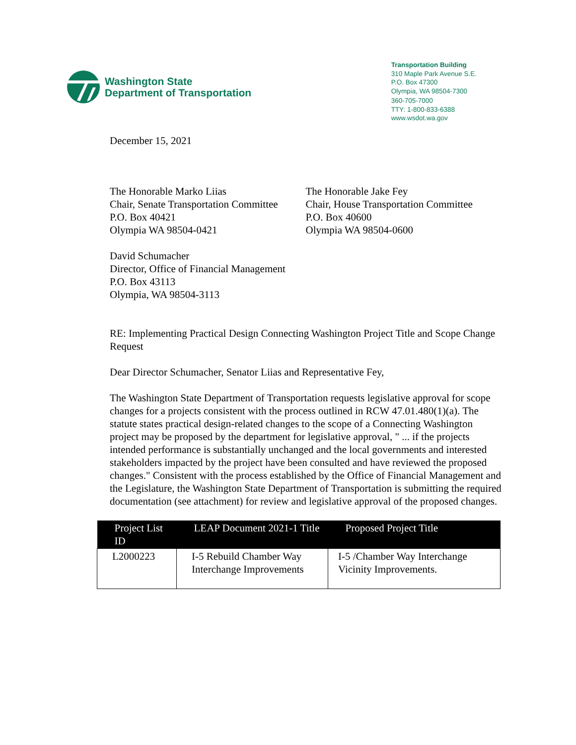Washington State
Department of Transportation
Transportation Building
310 Maple Park Avenue S.E.
P.O. Box 47300
Olympia, WA 98504-7300
360-705-7000
TTY: 1-800-833-6388
www.wsdot.wa.gov
December 15, 2021
The Honorable Marko Liias
Chair, Senate Transportation Committee
P.O. Box 40421
Olympia WA 98504-0421
The Honorable Jake Fey
Chair, House Transportation Committee
P.O. Box 40600
Olympia WA 98504-0600
David Schumacher
Director, Office of Financial Management
P.O. Box 43113
Olympia, WA 98504-3113
RE: Implementing Practical Design Connecting Washington Project Title and Scope Change Request
Dear Director Schumacher, Senator Liias and Representative Fey,
The Washington State Department of Transportation requests legislative approval for scope changes for a projects consistent with the process outlined in RCW 47.01.480(1)(a). The statute states practical design-related changes to the scope of a Connecting Washington project may be proposed by the department for legislative approval, " ... if the projects intended performance is substantially unchanged and the local governments and interested stakeholders impacted by the project have been consulted and have reviewed the proposed changes." Consistent with the process established by the Office of Financial Management and the Legislature, the Washington State Department of Transportation is submitting the required documentation (see attachment) for review and legislative approval of the proposed changes.
| Project List ID | LEAP Document 2021-1 Title | Proposed Project Title |
| --- | --- | --- |
| L2000223 | I-5 Rebuild Chamber Way Interchange Improvements | I-5 /Chamber Way Interchange Vicinity Improvements. |